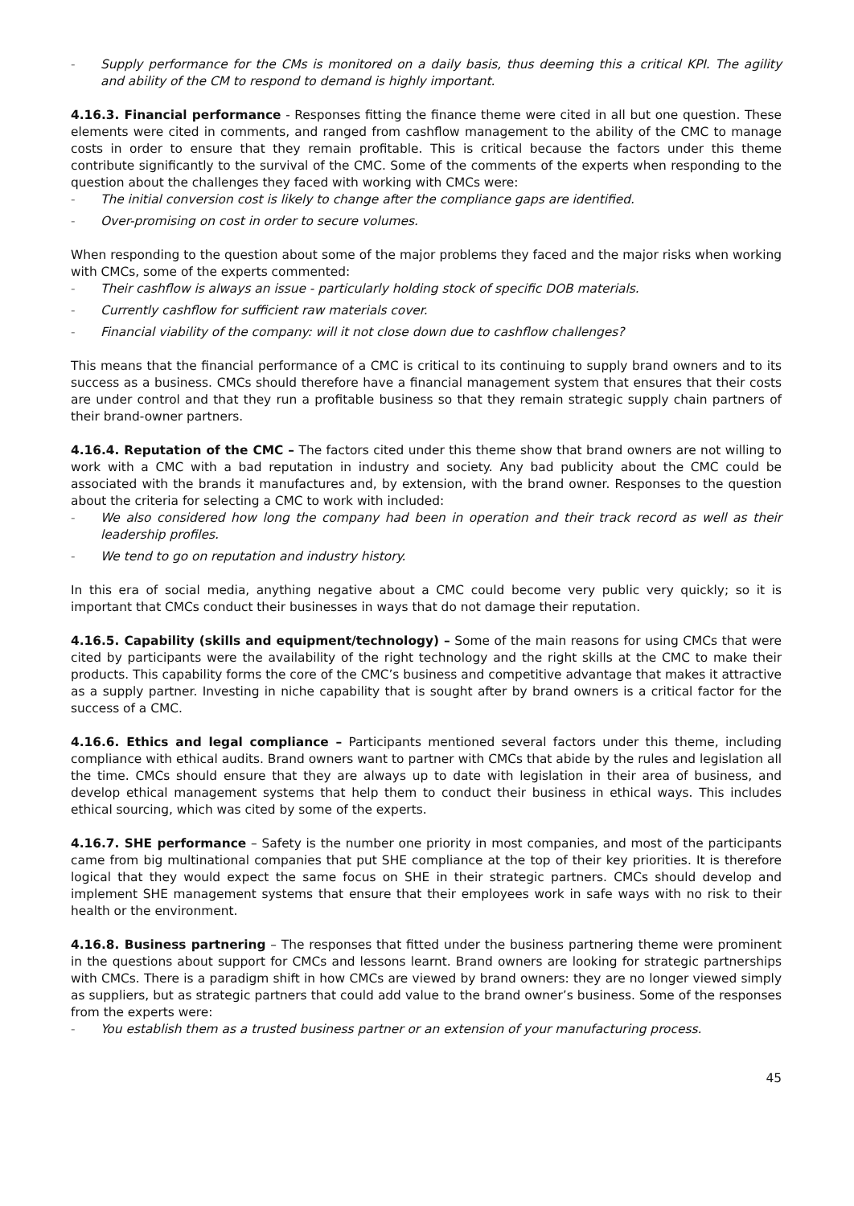- Supply performance for the CMs is monitored on a daily basis, thus deeming this a critical KPI. The agility and ability of the CM to respond to demand is highly important.
4.16.3. Financial performance - Responses fitting the finance theme were cited in all but one question. These elements were cited in comments, and ranged from cashflow management to the ability of the CMC to manage costs in order to ensure that they remain profitable. This is critical because the factors under this theme contribute significantly to the survival of the CMC. Some of the comments of the experts when responding to the question about the challenges they faced with working with CMCs were:
- The initial conversion cost is likely to change after the compliance gaps are identified.
- Over-promising on cost in order to secure volumes.
When responding to the question about some of the major problems they faced and the major risks when working with CMCs, some of the experts commented:
- Their cashflow is always an issue - particularly holding stock of specific DOB materials.
- Currently cashflow for sufficient raw materials cover.
- Financial viability of the company: will it not close down due to cashflow challenges?
This means that the financial performance of a CMC is critical to its continuing to supply brand owners and to its success as a business. CMCs should therefore have a financial management system that ensures that their costs are under control and that they run a profitable business so that they remain strategic supply chain partners of their brand-owner partners.
4.16.4. Reputation of the CMC – The factors cited under this theme show that brand owners are not willing to work with a CMC with a bad reputation in industry and society. Any bad publicity about the CMC could be associated with the brands it manufactures and, by extension, with the brand owner. Responses to the question about the criteria for selecting a CMC to work with included:
- We also considered how long the company had been in operation and their track record as well as their leadership profiles.
- We tend to go on reputation and industry history.
In this era of social media, anything negative about a CMC could become very public very quickly; so it is important that CMCs conduct their businesses in ways that do not damage their reputation.
4.16.5. Capability (skills and equipment/technology) – Some of the main reasons for using CMCs that were cited by participants were the availability of the right technology and the right skills at the CMC to make their products. This capability forms the core of the CMC’s business and competitive advantage that makes it attractive as a supply partner. Investing in niche capability that is sought after by brand owners is a critical factor for the success of a CMC.
4.16.6. Ethics and legal compliance – Participants mentioned several factors under this theme, including compliance with ethical audits. Brand owners want to partner with CMCs that abide by the rules and legislation all the time. CMCs should ensure that they are always up to date with legislation in their area of business, and develop ethical management systems that help them to conduct their business in ethical ways. This includes ethical sourcing, which was cited by some of the experts.
4.16.7. SHE performance – Safety is the number one priority in most companies, and most of the participants came from big multinational companies that put SHE compliance at the top of their key priorities. It is therefore logical that they would expect the same focus on SHE in their strategic partners. CMCs should develop and implement SHE management systems that ensure that their employees work in safe ways with no risk to their health or the environment.
4.16.8. Business partnering – The responses that fitted under the business partnering theme were prominent in the questions about support for CMCs and lessons learnt. Brand owners are looking for strategic partnerships with CMCs. There is a paradigm shift in how CMCs are viewed by brand owners: they are no longer viewed simply as suppliers, but as strategic partners that could add value to the brand owner’s business. Some of the responses from the experts were:
- You establish them as a trusted business partner or an extension of your manufacturing process.
45